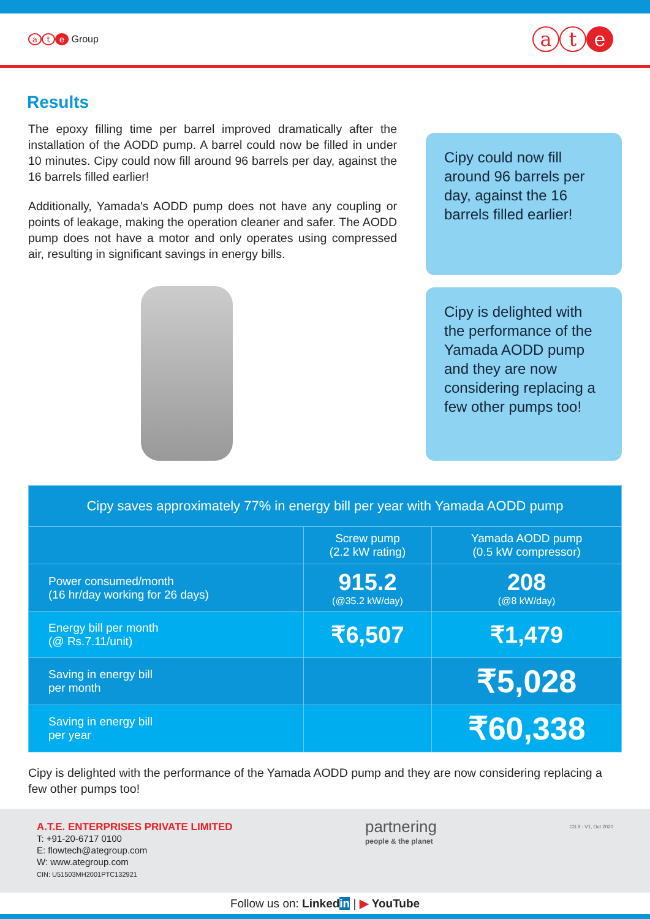at e Group
at e
Results
The epoxy filling time per barrel improved dramatically after the installation of the AODD pump. A barrel could now be filled in under 10 minutes. Cipy could now fill around 96 barrels per day, against the 16 barrels filled earlier!
Additionally, Yamada's AODD pump does not have any coupling or points of leakage, making the operation cleaner and safer. The AODD pump does not have a motor and only operates using compressed air, resulting in significant savings in energy bills.
Cipy could now fill around 96 barrels per day, against the 16 barrels filled earlier!
Cipy is delighted with the performance of the Yamada AODD pump and they are now considering replacing a few other pumps too!
| Cipy saves approximately 77% in energy bill per year with Yamada AODD pump | | |
| --- | --- | --- |
| | Screw pump (2.2 kW rating) | Yamada AODD pump (0.5 kW compressor) |
| Power consumed/month (16 hr/day working for 26 days) | 915.2 (@35.2 kW/day) | 208 (@8 kW/day) |
| Energy bill per month (@ Rs.7.11/unit) | ₹6,507 | ₹1,479 |
| Saving in energy bill per month | | ₹5,028 |
| Saving in energy bill per year | | ₹60,338 |
Cipy is delighted with the performance of the Yamada AODD pump and they are now considering replacing a few other pumps too!
A.T.E. ENTERPRISES PRIVATE LIMITED
T: +91-20-6717 0100
E: flowtech@ategroup.com
W: www.ategroup.com
CIN: U51503MH2001PTC132921
partnering
people & the planet
CS 8 - V1, Oct 2020
Follow us on: Linkedin | ▶ YouTube